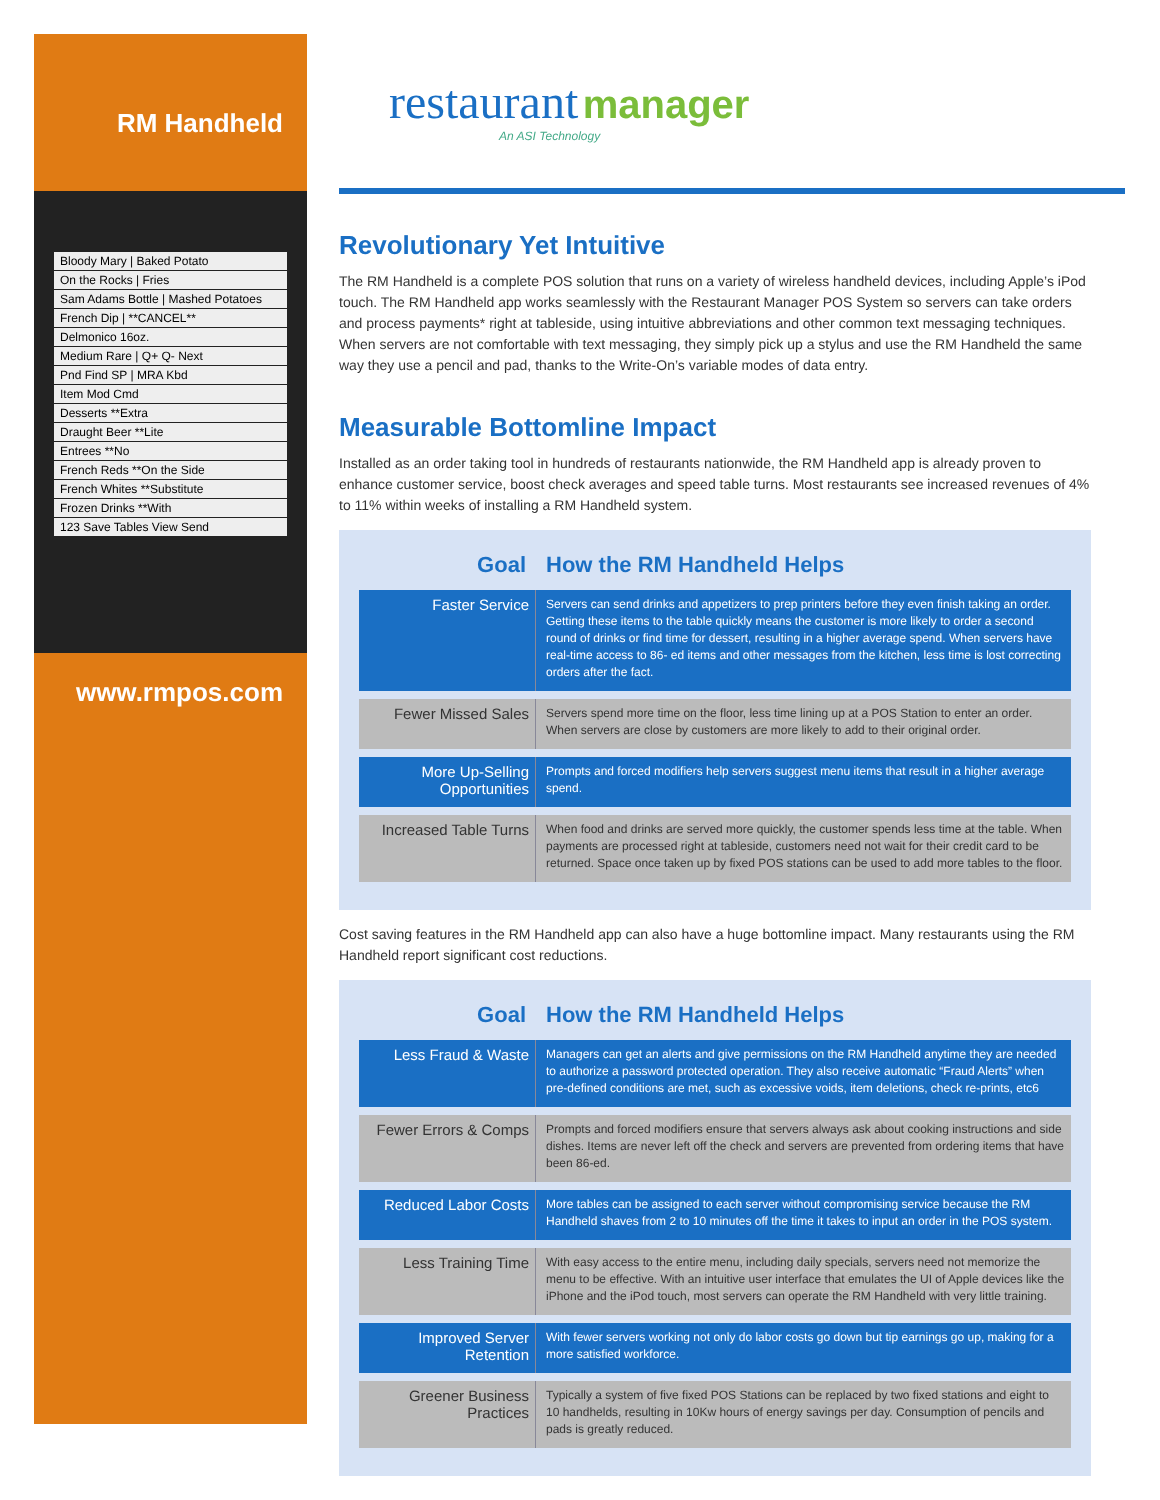RM Handheld
Bloody Mary | Baked Potato
On the Rocks | Fries
Sam Adams Bottle | Mashed Potatoes
French Dip | **CANCEL**
Delmonico 16oz.
Medium Rare | Q+ Q- Next
Pnd Find SP | MRA Kbd
Item Mod Cmd
Desserts **Extra
Draught Beer **Lite
Entrees **No
French Reds **On the Side
French Whites **Substitute
Frozen Drinks **With
123 Save Tables View Send
www.rmpos.com
restaurant manager
An ASI Technology
Revolutionary Yet Intuitive
The RM Handheld is a complete POS solution that runs on a variety of wireless handheld devices, including Apple’s iPod touch. The RM Handheld app works seamlessly with the Restaurant Manager POS System so servers can take orders and process payments* right at tableside, using intuitive abbreviations and other common text messaging techniques. When servers are not comfortable with text messaging, they simply pick up a stylus and use the RM Handheld the same way they use a pencil and pad, thanks to the Write-On’s variable modes of data entry.
Measurable Bottomline Impact
Installed as an order taking tool in hundreds of restaurants nationwide, the RM Handheld app is already proven to enhance customer service, boost check averages and speed table turns. Most restaurants see increased revenues of 4% to 11% within weeks of installing a RM Handheld system.
| Goal | How the RM Handheld Helps |
| --- | --- |
| Faster Service | Servers can send drinks and appetizers to prep printers before they even finish taking an order. Getting these items to the table quickly means the customer is more likely to order a second round of drinks or find time for dessert, resulting in a higher average spend. When servers have real-time access to 86- ed items and other messages from the kitchen, less time is lost correcting orders after the fact. |
| Fewer Missed Sales | Servers spend more time on the floor, less time lining up at a POS Station to enter an order. When servers are close by customers are more likely to add to their original order. |
| More Up-Selling Opportunities | Prompts and forced modifiers help servers suggest menu items that result in a higher average spend. |
| Increased Table Turns | When food and drinks are served more quickly, the customer spends less time at the table. When payments are processed right at tableside, customers need not wait for their credit card to be returned. Space once taken up by fixed POS stations can be used to add more tables to the floor. |
Cost saving features in the RM Handheld app can also have a huge bottomline impact. Many restaurants using the RM Handheld report significant cost reductions.
| Goal | How the RM Handheld Helps |
| --- | --- |
| Less Fraud & Waste | Managers can get an alerts and give permissions on the RM Handheld anytime they are needed to authorize a password protected operation. They also receive automatic “Fraud Alerts” when pre-defined conditions are met, such as excessive voids, item deletions, check re-prints, etc6 |
| Fewer Errors & Comps | Prompts and forced modifiers ensure that servers always ask about cooking instructions and side dishes. Items are never left off the check and servers are prevented from ordering items that have been 86-ed. |
| Reduced Labor Costs | More tables can be assigned to each server without compromising service because the RM Handheld shaves from 2 to 10 minutes off the time it takes to input an order in the POS system. |
| Less Training Time | With easy access to the entire menu, including daily specials, servers need not memorize the menu to be effective. With an intuitive user interface that emulates the UI of Apple devices like the iPhone and the iPod touch, most servers can operate the RM Handheld with very little training. |
| Improved Server Retention | With fewer servers working not only do labor costs go down but tip earnings go up, making for a more satisfied workforce. |
| Greener Business Practices | Typically a system of five fixed POS Stations can be replaced by two fixed stations and eight to 10 handhelds, resulting in 10Kw hours of energy savings per day. Consumption of pencils and pads is greatly reduced. |